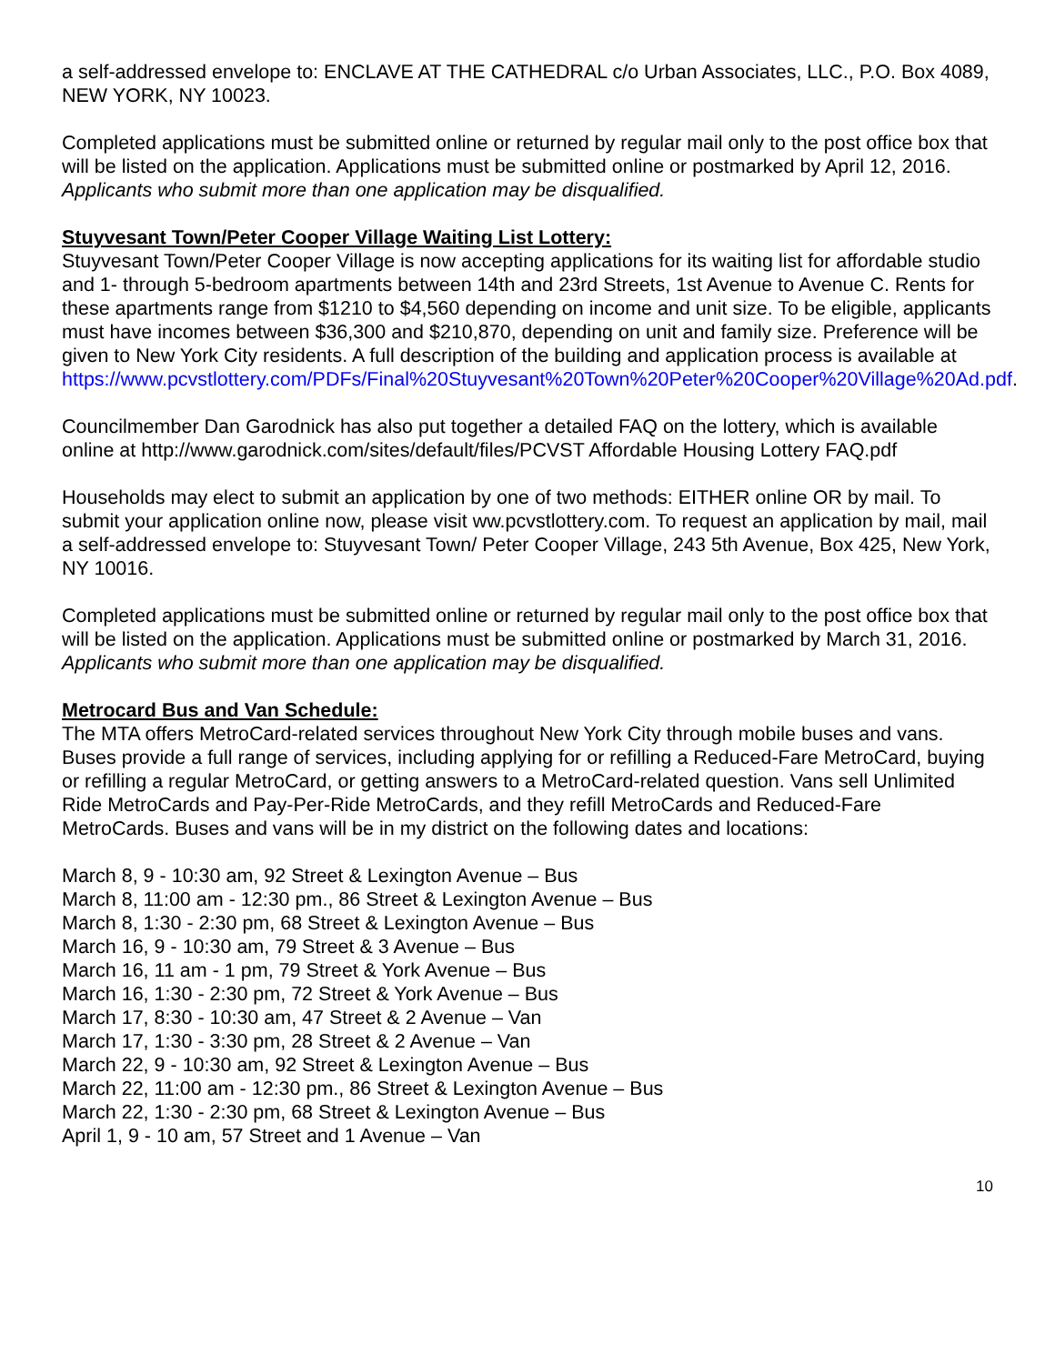a self-addressed envelope to: ENCLAVE AT THE CATHEDRAL c/o Urban Associates, LLC., P.O. Box 4089, NEW YORK, NY 10023.
Completed applications must be submitted online or returned by regular mail only to the post office box that will be listed on the application. Applications must be submitted online or postmarked by April 12, 2016. Applicants who submit more than one application may be disqualified.
Stuyvesant Town/Peter Cooper Village Waiting List Lottery:
Stuyvesant Town/Peter Cooper Village is now accepting applications for its waiting list for affordable studio and 1- through 5-bedroom apartments between 14th and 23rd Streets, 1st Avenue to Avenue C. Rents for these apartments range from $1210 to $4,560 depending on income and unit size. To be eligible, applicants must have incomes between $36,300 and $210,870, depending on unit and family size. Preference will be given to New York City residents. A full description of the building and application process is available at https://www.pcvstlottery.com/PDFs/Final%20Stuyvesant%20Town%20Peter%20Cooper%20Village%20Ad.pdf.
Councilmember Dan Garodnick has also put together a detailed FAQ on the lottery, which is available online at http://www.garodnick.com/sites/default/files/PCVST Affordable Housing Lottery FAQ.pdf
Households may elect to submit an application by one of two methods: EITHER online OR by mail. To submit your application online now, please visit ww.pcvstlottery.com. To request an application by mail, mail a self-addressed envelope to: Stuyvesant Town/ Peter Cooper Village, 243 5th Avenue, Box 425, New York, NY 10016.
Completed applications must be submitted online or returned by regular mail only to the post office box that will be listed on the application. Applications must be submitted online or postmarked by March 31, 2016. Applicants who submit more than one application may be disqualified.
Metrocard Bus and Van Schedule:
The MTA offers MetroCard-related services throughout New York City through mobile buses and vans. Buses provide a full range of services, including applying for or refilling a Reduced-Fare MetroCard, buying or refilling a regular MetroCard, or getting answers to a MetroCard-related question. Vans sell Unlimited Ride MetroCards and Pay-Per-Ride MetroCards, and they refill MetroCards and Reduced-Fare MetroCards. Buses and vans will be in my district on the following dates and locations:
March 8, 9 - 10:30 am, 92 Street & Lexington Avenue – Bus
March 8, 11:00 am - 12:30 pm., 86 Street & Lexington Avenue – Bus
March 8, 1:30 - 2:30 pm, 68 Street & Lexington Avenue – Bus
March 16, 9 - 10:30 am, 79 Street & 3 Avenue – Bus
March 16, 11 am - 1 pm, 79 Street & York Avenue – Bus
March 16, 1:30 - 2:30 pm, 72 Street & York Avenue – Bus
March 17, 8:30 - 10:30 am, 47 Street & 2 Avenue – Van
March 17, 1:30 - 3:30 pm, 28 Street & 2 Avenue – Van
March 22, 9 - 10:30 am, 92 Street & Lexington Avenue – Bus
March 22, 11:00 am - 12:30 pm., 86 Street & Lexington Avenue – Bus
March 22, 1:30 - 2:30 pm, 68 Street & Lexington Avenue – Bus
April 1, 9 - 10 am, 57 Street and 1 Avenue – Van
10